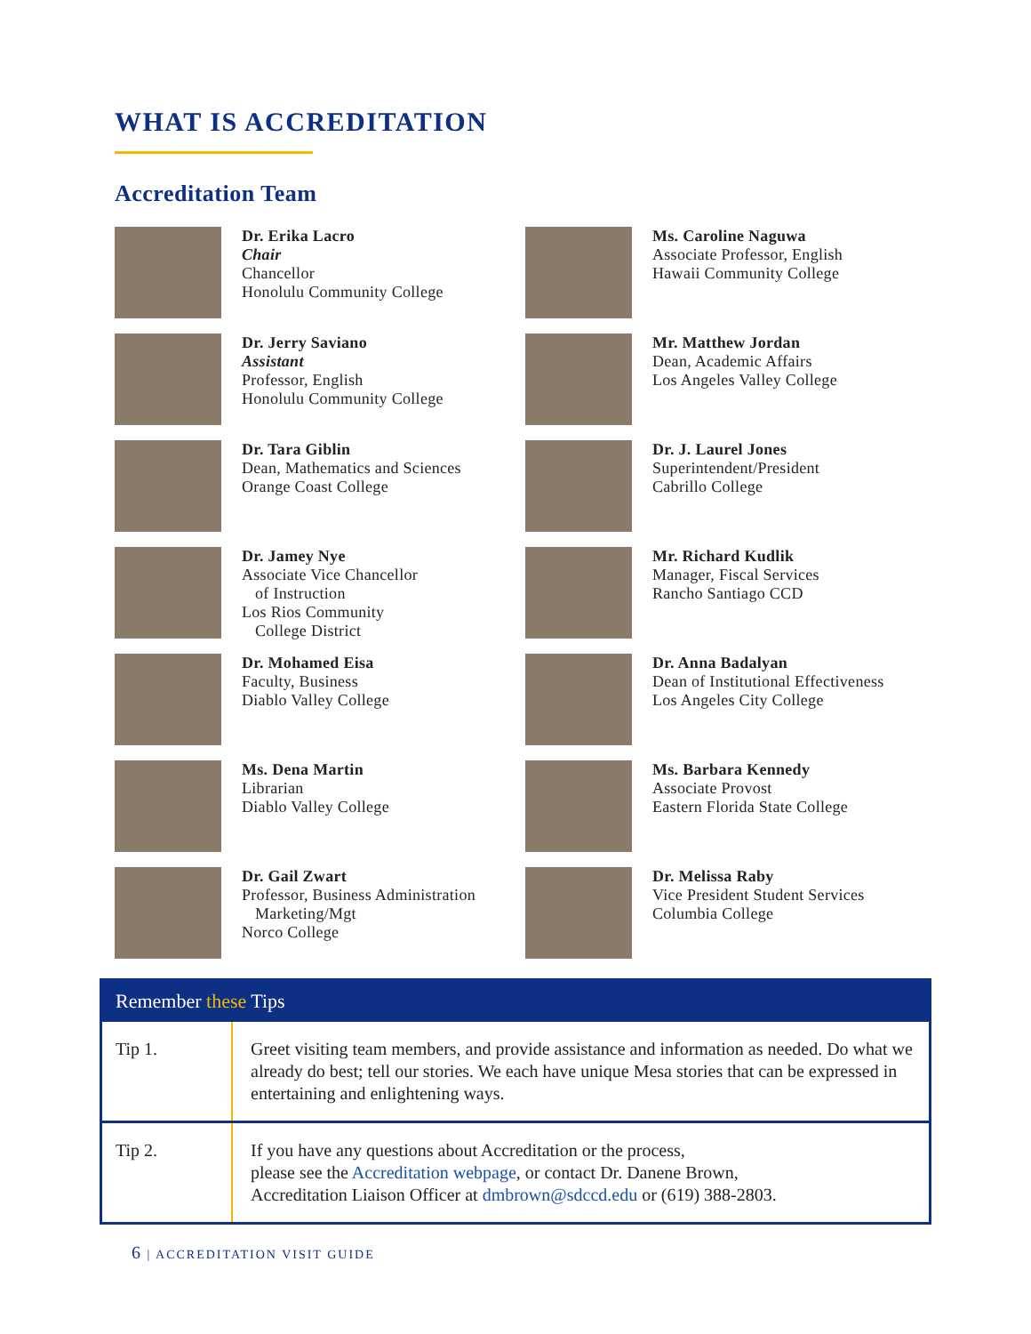WHAT IS ACCREDITATION
Accreditation Team
Dr. Erika Lacro
Chair
Chancellor
Honolulu Community College
Ms. Caroline Naguwa
Associate Professor, English
Hawaii Community College
Dr. Jerry Saviano
Assistant
Professor, English
Honolulu Community College
Mr. Matthew Jordan
Dean, Academic Affairs
Los Angeles Valley College
Dr. Tara Giblin
Dean, Mathematics and Sciences
Orange Coast College
Dr. J. Laurel Jones
Superintendent/President
Cabrillo College
Dr. Jamey Nye
Associate Vice Chancellor
of Instruction
Los Rios Community
College District
Mr. Richard Kudlik
Manager, Fiscal Services
Rancho Santiago CCD
Dr. Mohamed Eisa
Faculty, Business
Diablo Valley College
Dr. Anna Badalyan
Dean of Institutional Effectiveness
Los Angeles City College
Ms. Dena Martin
Librarian
Diablo Valley College
Ms. Barbara Kennedy
Associate Provost
Eastern Florida State College
Dr. Gail Zwart
Professor, Business Administration
Marketing/Mgt
Norco College
Dr. Melissa Raby
Vice President Student Services
Columbia College
Remember these Tips
| Tip 1. | Greet visiting team members, and provide assistance and information as needed. Do what we already do best; tell our stories. We each have unique Mesa stories that can be expressed in entertaining and enlightening ways. |
| Tip 2. | If you have any questions about Accreditation or the process, please see the Accreditation webpage , or contact Dr. Danene Brown, Accreditation Liaison Officer at dmbrown@sdccd.edu or (619) 388-2803. |
6 | ACCREDITATION VISIT GUIDE